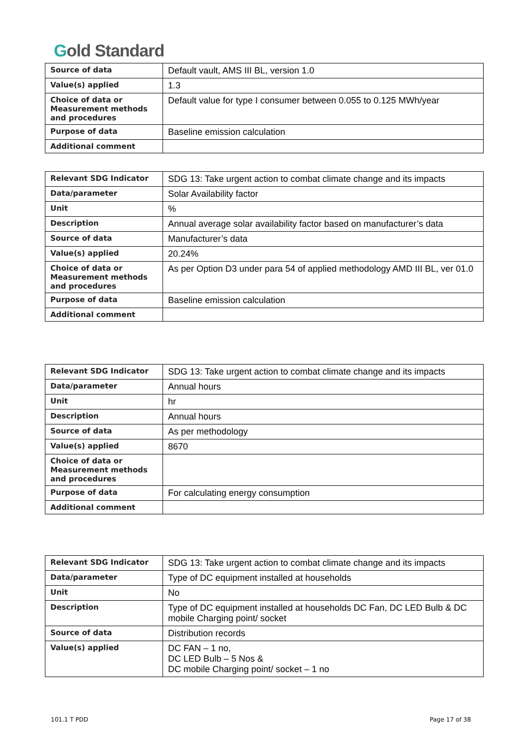Gold Standard
| Source of data | Default vault, AMS III BL, version 1.0 |
| Value(s) applied | 1.3 |
| Choice of data or Measurement methods and procedures | Default value for type I consumer between 0.055 to 0.125 MWh/year |
| Purpose of data | Baseline emission calculation |
| Additional comment | |
| Relevant SDG Indicator | SDG 13: Take urgent action to combat climate change and its impacts |
| Data/parameter | Solar Availability factor |
| Unit | % |
| Description | Annual average solar availability factor based on manufacturer’s data |
| Source of data | Manufacturer’s data |
| Value(s) applied | 20.24% |
| Choice of data or Measurement methods and procedures | As per Option D3 under para 54 of applied methodology AMD III BL, ver 01.0 |
| Purpose of data | Baseline emission calculation |
| Additional comment | |
| Relevant SDG Indicator | SDG 13: Take urgent action to combat climate change and its impacts |
| Data/parameter | Annual hours |
| Unit | hr |
| Description | Annual hours |
| Source of data | As per methodology |
| Value(s) applied | 8670 |
| Choice of data or Measurement methods and procedures | |
| Purpose of data | For calculating energy consumption |
| Additional comment | |
| Relevant SDG Indicator | SDG 13: Take urgent action to combat climate change and its impacts |
| Data/parameter | Type of DC equipment installed at households |
| Unit | No |
| Description | Type of DC equipment installed at households DC Fan, DC LED Bulb & DC mobile Charging point/ socket |
| Source of data | Distribution records |
| Value(s) applied | DC FAN – 1 no, DC LED Bulb – 5 Nos & DC mobile Charging point/ socket – 1 no |
101.1 T PDD Page 17 of 38